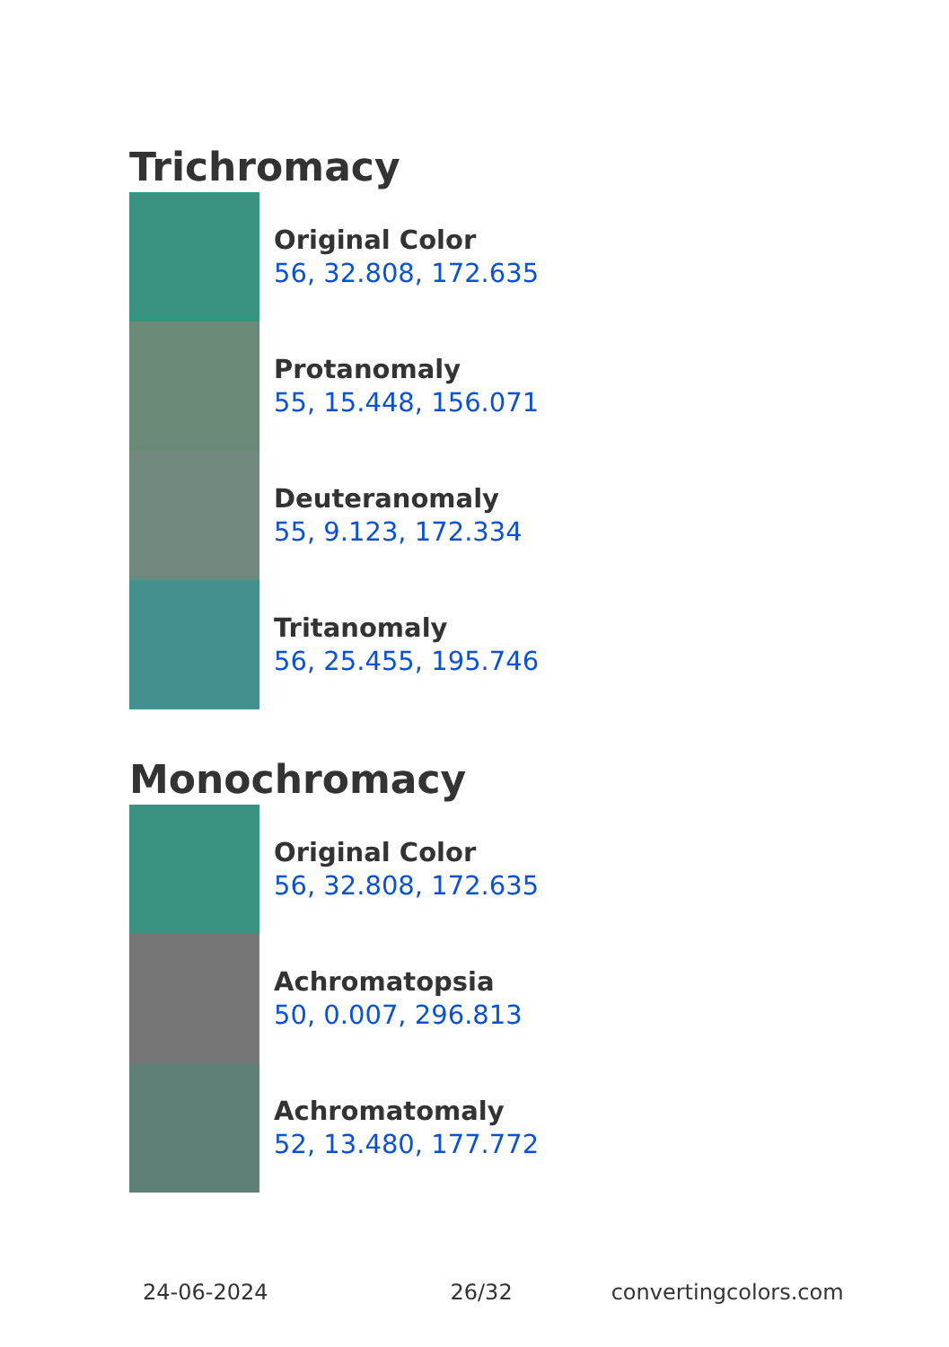Trichromacy
Original Color
56, 32.808, 172.635
Protanomaly
55, 15.448, 156.071
Deuteranomaly
55, 9.123, 172.334
Tritanomaly
56, 25.455, 195.746
Monochromacy
Original Color
56, 32.808, 172.635
Achromatopsia
50, 0.007, 296.813
Achromatomaly
52, 13.480, 177.772
24-06-2024 26/32 convertingcolors.com